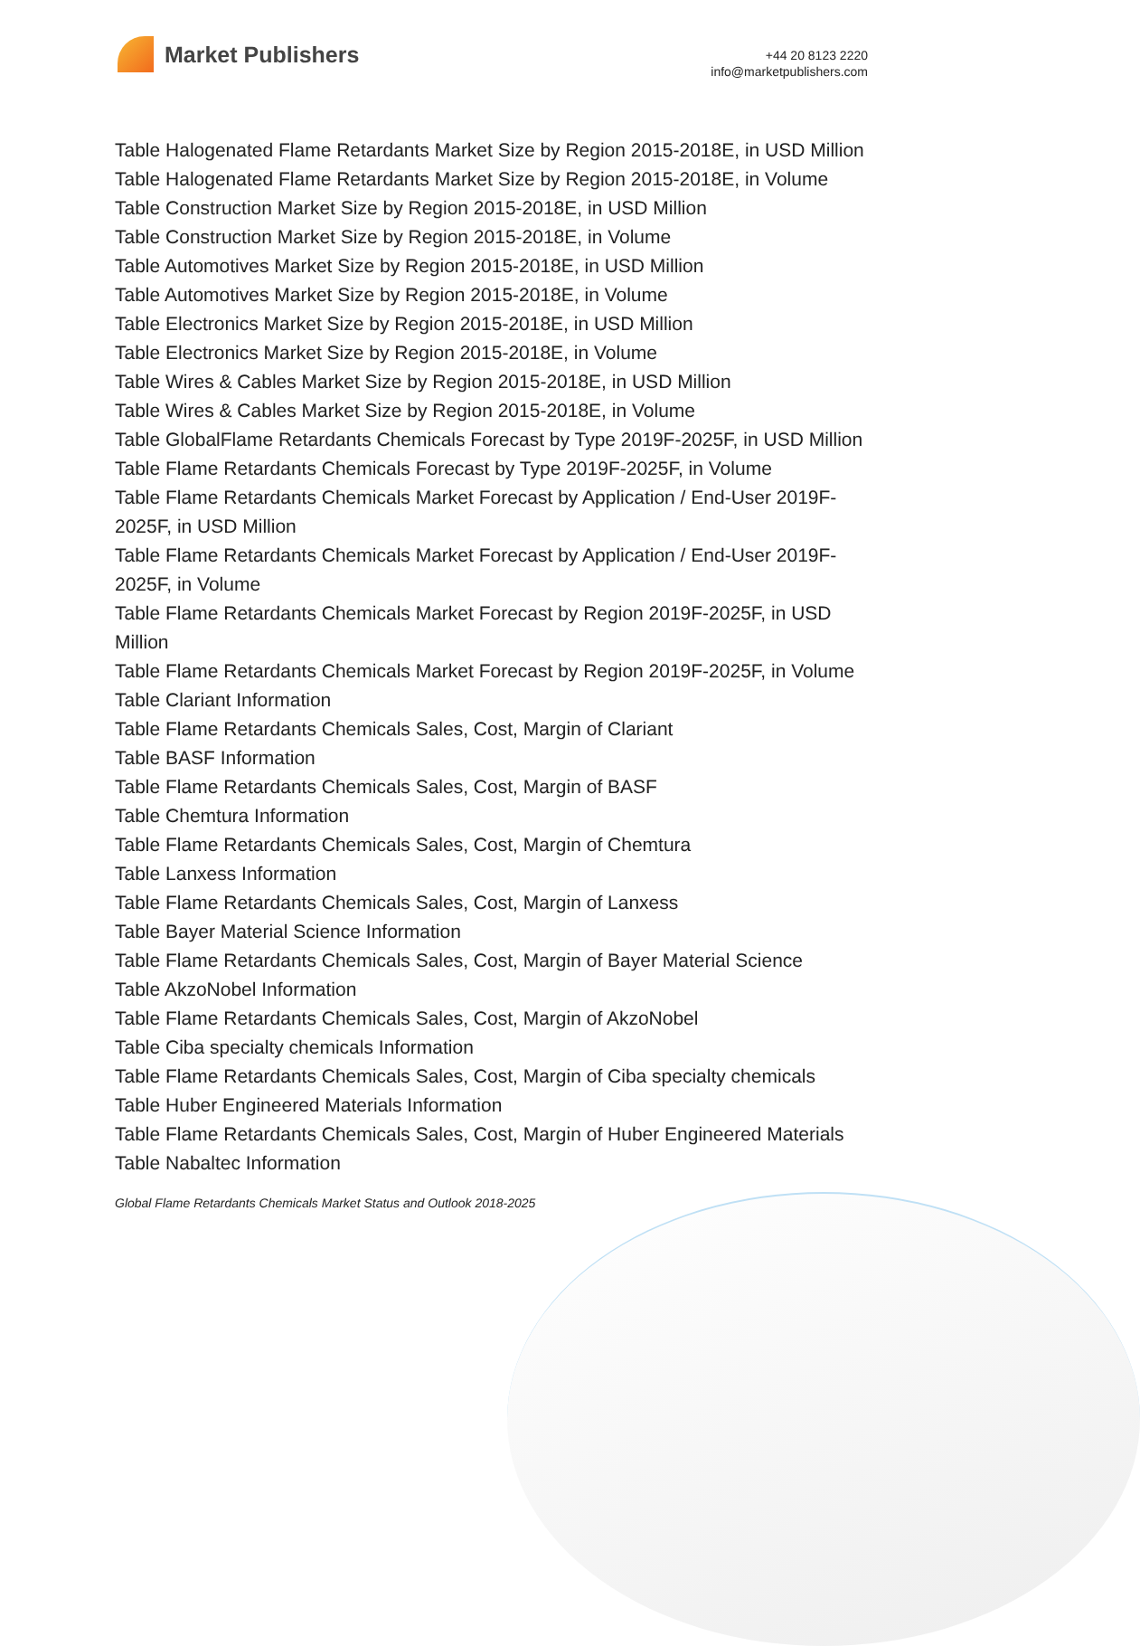Market Publishers
+44 20 8123 2220
info@marketpublishers.com
Table Halogenated Flame Retardants Market Size by Region 2015-2018E, in USD Million
Table Halogenated Flame Retardants Market Size by Region 2015-2018E, in Volume
Table Construction Market Size by Region 2015-2018E, in USD Million
Table Construction Market Size by Region 2015-2018E, in Volume
Table Automotives Market Size by Region 2015-2018E, in USD Million
Table Automotives Market Size by Region 2015-2018E, in Volume
Table Electronics Market Size by Region 2015-2018E, in USD Million
Table Electronics Market Size by Region 2015-2018E, in Volume
Table Wires & Cables Market Size by Region 2015-2018E, in USD Million
Table Wires & Cables Market Size by Region 2015-2018E, in Volume
Table GlobalFlame Retardants Chemicals Forecast by Type 2019F-2025F, in USD Million
Table Flame Retardants Chemicals Forecast by Type 2019F-2025F, in Volume
Table Flame Retardants Chemicals Market Forecast by Application / End-User 2019F-2025F, in USD Million
Table Flame Retardants Chemicals Market Forecast by Application / End-User 2019F-2025F, in Volume
Table Flame Retardants Chemicals Market Forecast by Region 2019F-2025F, in USD Million
Table Flame Retardants Chemicals Market Forecast by Region 2019F-2025F, in Volume
Table Clariant Information
Table Flame Retardants Chemicals Sales, Cost, Margin of Clariant
Table BASF Information
Table Flame Retardants Chemicals Sales, Cost, Margin of BASF
Table Chemtura Information
Table Flame Retardants Chemicals Sales, Cost, Margin of Chemtura
Table Lanxess Information
Table Flame Retardants Chemicals Sales, Cost, Margin of Lanxess
Table Bayer Material Science Information
Table Flame Retardants Chemicals Sales, Cost, Margin of Bayer Material Science
Table AkzoNobel Information
Table Flame Retardants Chemicals Sales, Cost, Margin of AkzoNobel
Table Ciba specialty chemicals Information
Table Flame Retardants Chemicals Sales, Cost, Margin of Ciba specialty chemicals
Table Huber Engineered Materials Information
Table Flame Retardants Chemicals Sales, Cost, Margin of Huber Engineered Materials
Table Nabaltec Information
Global Flame Retardants Chemicals Market Status and Outlook 2018-2025